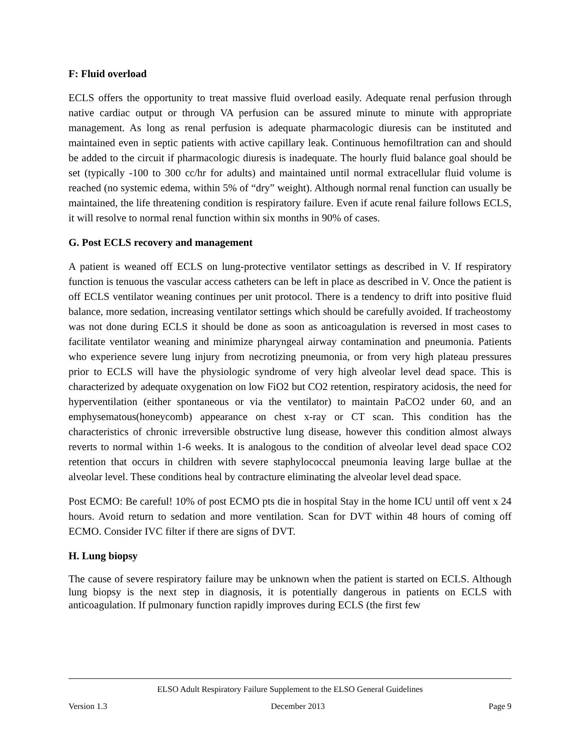F: Fluid overload
ECLS offers the opportunity to treat massive fluid overload easily. Adequate renal perfusion through native cardiac output or through VA perfusion can be assured minute to minute with appropriate management. As long as renal perfusion is adequate pharmacologic diuresis can be instituted and maintained even in septic patients with active capillary leak. Continuous hemofiltration can and should be added to the circuit if pharmacologic diuresis is inadequate. The hourly fluid balance goal should be set (typically -100 to 300 cc/hr for adults) and maintained until normal extracellular fluid volume is reached (no systemic edema, within 5% of “dry” weight). Although normal renal function can usually be maintained, the life threatening condition is respiratory failure. Even if acute renal failure follows ECLS, it will resolve to normal renal function within six months in 90% of cases.
G. Post ECLS recovery and management
A patient is weaned off ECLS on lung-protective ventilator settings as described in V. If respiratory function is tenuous the vascular access catheters can be left in place as described in V. Once the patient is off ECLS ventilator weaning continues per unit protocol. There is a tendency to drift into positive fluid balance, more sedation, increasing ventilator settings which should be carefully avoided. If tracheostomy was not done during ECLS it should be done as soon as anticoagulation is reversed in most cases to facilitate ventilator weaning and minimize pharyngeal airway contamination and pneumonia. Patients who experience severe lung injury from necrotizing pneumonia, or from very high plateau pressures prior to ECLS will have the physiologic syndrome of very high alveolar level dead space. This is characterized by adequate oxygenation on low FiO2 but CO2 retention, respiratory acidosis, the need for hyperventilation (either spontaneous or via the ventilator) to maintain PaCO2 under 60, and an emphysematous(honeycomb) appearance on chest x-ray or CT scan. This condition has the characteristics of chronic irreversible obstructive lung disease, however this condition almost always reverts to normal within 1-6 weeks. It is analogous to the condition of alveolar level dead space CO2 retention that occurs in children with severe staphylococcal pneumonia leaving large bullae at the alveolar level. These conditions heal by contracture eliminating the alveolar level dead space.
Post ECMO: Be careful! 10% of post ECMO pts die in hospital Stay in the home ICU until off vent x 24 hours. Avoid return to sedation and more ventilation. Scan for DVT within 48 hours of coming off ECMO. Consider IVC filter if there are signs of DVT.
H. Lung biopsy
The cause of severe respiratory failure may be unknown when the patient is started on ECLS. Although lung biopsy is the next step in diagnosis, it is potentially dangerous in patients on ECLS with anticoagulation. If pulmonary function rapidly improves during ECLS (the first few
ELSO Adult Respiratory Failure Supplement to the ELSO General Guidelines
Version 1.3 December 2013 Page 9